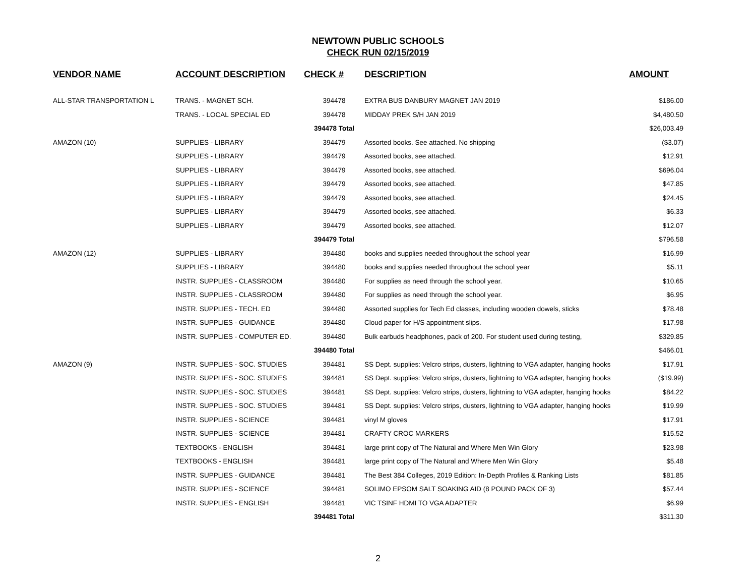NEWTOWN PUBLIC SCHOOLS
CHECK RUN 02/15/2019
| VENDOR NAME | ACCOUNT DESCRIPTION | CHECK # | DESCRIPTION | AMOUNT |
| --- | --- | --- | --- | --- |
| ALL-STAR TRANSPORTATION L | TRANS. - MAGNET SCH. | 394478 | EXTRA BUS DANBURY MAGNET JAN 2019 | $186.00 |
| | TRANS. - LOCAL SPECIAL ED | 394478 | MIDDAY PREK S/H JAN 2019 | $4,480.50 |
| | | 394478 Total | | $26,003.49 |
| AMAZON (10) | SUPPLIES - LIBRARY | 394479 | Assorted books. See attached. No shipping | ($3.07) |
| | SUPPLIES - LIBRARY | 394479 | Assorted books, see attached. | $12.91 |
| | SUPPLIES - LIBRARY | 394479 | Assorted books, see attached. | $696.04 |
| | SUPPLIES - LIBRARY | 394479 | Assorted books, see attached. | $47.85 |
| | SUPPLIES - LIBRARY | 394479 | Assorted books, see attached. | $24.45 |
| | SUPPLIES - LIBRARY | 394479 | Assorted books, see attached. | $6.33 |
| | SUPPLIES - LIBRARY | 394479 | Assorted books, see attached. | $12.07 |
| | | 394479 Total | | $796.58 |
| AMAZON (12) | SUPPLIES - LIBRARY | 394480 | books and supplies needed throughout the school year | $16.99 |
| | SUPPLIES - LIBRARY | 394480 | books and supplies needed throughout the school year | $5.11 |
| | INSTR. SUPPLIES - CLASSROOM | 394480 | For supplies as need through the school year. | $10.65 |
| | INSTR. SUPPLIES - CLASSROOM | 394480 | For supplies as need through the school year. | $6.95 |
| | INSTR. SUPPLIES - TECH. ED | 394480 | Assorted supplies for Tech Ed classes, including wooden dowels, sticks | $78.48 |
| | INSTR. SUPPLIES - GUIDANCE | 394480 | Cloud paper for H/S appointment slips. | $17.98 |
| | INSTR. SUPPLIES - COMPUTER ED. | 394480 | Bulk earbuds headphones, pack of 200. For student used during testing, | $329.85 |
| | | 394480 Total | | $466.01 |
| AMAZON (9) | INSTR. SUPPLIES - SOC. STUDIES | 394481 | SS Dept. supplies: Velcro strips, dusters, lightning to VGA adapter, hanging hooks | $17.91 |
| | INSTR. SUPPLIES - SOC. STUDIES | 394481 | SS Dept. supplies: Velcro strips, dusters, lightning to VGA adapter, hanging hooks | ($19.99) |
| | INSTR. SUPPLIES - SOC. STUDIES | 394481 | SS Dept. supplies: Velcro strips, dusters, lightning to VGA adapter, hanging hooks | $84.22 |
| | INSTR. SUPPLIES - SOC. STUDIES | 394481 | SS Dept. supplies: Velcro strips, dusters, lightning to VGA adapter, hanging hooks | $19.99 |
| | INSTR. SUPPLIES - SCIENCE | 394481 | vinyl M gloves | $17.91 |
| | INSTR. SUPPLIES - SCIENCE | 394481 | CRAFTY CROC MARKERS | $15.52 |
| | TEXTBOOKS - ENGLISH | 394481 | large print copy of The Natural and Where Men Win Glory | $23.98 |
| | TEXTBOOKS - ENGLISH | 394481 | large print copy of The Natural and Where Men Win Glory | $5.48 |
| | INSTR. SUPPLIES - GUIDANCE | 394481 | The Best 384 Colleges, 2019 Edition: In-Depth Profiles & Ranking Lists | $81.85 |
| | INSTR. SUPPLIES - SCIENCE | 394481 | SOLIMO EPSOM SALT SOAKING AID (8 POUND PACK OF 3) | $57.44 |
| | INSTR. SUPPLIES - ENGLISH | 394481 | VIC TSINF HDMI TO VGA ADAPTER | $6.99 |
| | | 394481 Total | | $311.30 |
2